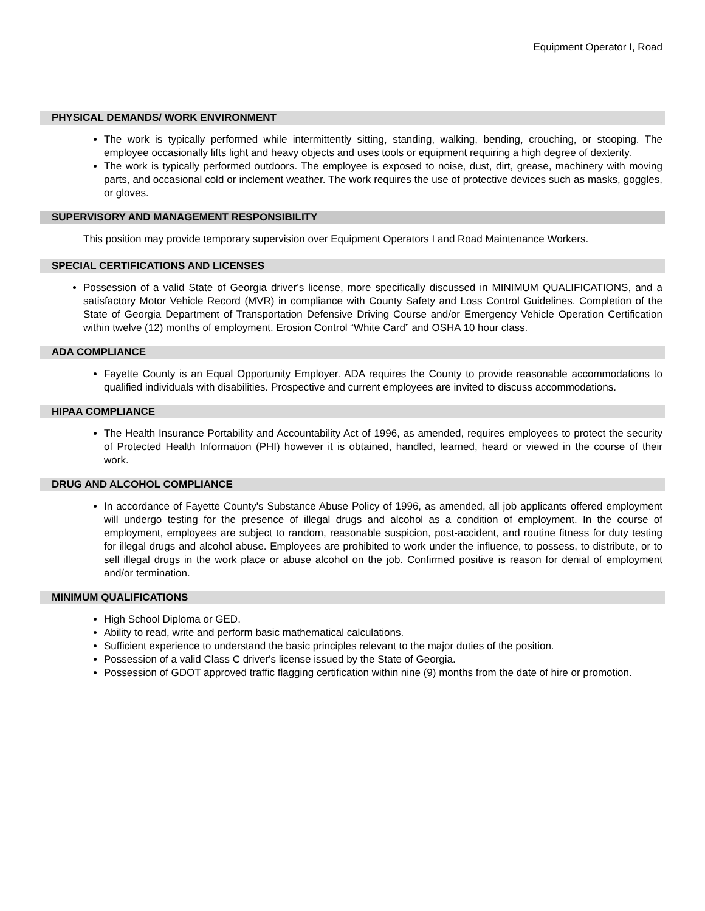Equipment Operator I, Road
PHYSICAL DEMANDS/ WORK ENVIRONMENT
The work is typically performed while intermittently sitting, standing, walking, bending, crouching, or stooping. The employee occasionally lifts light and heavy objects and uses tools or equipment requiring a high degree of dexterity.
The work is typically performed outdoors. The employee is exposed to noise, dust, dirt, grease, machinery with moving parts, and occasional cold or inclement weather. The work requires the use of protective devices such as masks, goggles, or gloves.
SUPERVISORY AND MANAGEMENT RESPONSIBILITY
This position may provide temporary supervision over Equipment Operators I and Road Maintenance Workers.
SPECIAL CERTIFICATIONS AND LICENSES
Possession of a valid State of Georgia driver's license, more specifically discussed in MINIMUM QUALIFICATIONS, and a satisfactory Motor Vehicle Record (MVR) in compliance with County Safety and Loss Control Guidelines. Completion of the State of Georgia Department of Transportation Defensive Driving Course and/or Emergency Vehicle Operation Certification within twelve (12) months of employment. Erosion Control “White Card” and OSHA 10 hour class.
ADA COMPLIANCE
Fayette County is an Equal Opportunity Employer. ADA requires the County to provide reasonable accommodations to qualified individuals with disabilities. Prospective and current employees are invited to discuss accommodations.
HIPAA COMPLIANCE
The Health Insurance Portability and Accountability Act of 1996, as amended, requires employees to protect the security of Protected Health Information (PHI) however it is obtained, handled, learned, heard or viewed in the course of their work.
DRUG AND ALCOHOL COMPLIANCE
In accordance of Fayette County's Substance Abuse Policy of 1996, as amended, all job applicants offered employment will undergo testing for the presence of illegal drugs and alcohol as a condition of employment. In the course of employment, employees are subject to random, reasonable suspicion, post-accident, and routine fitness for duty testing for illegal drugs and alcohol abuse. Employees are prohibited to work under the influence, to possess, to distribute, or to sell illegal drugs in the work place or abuse alcohol on the job. Confirmed positive is reason for denial of employment and/or termination.
MINIMUM QUALIFICATIONS
High School Diploma or GED.
Ability to read, write and perform basic mathematical calculations.
Sufficient experience to understand the basic principles relevant to the major duties of the position.
Possession of a valid Class C driver's license issued by the State of Georgia.
Possession of GDOT approved traffic flagging certification within nine (9) months from the date of hire or promotion.